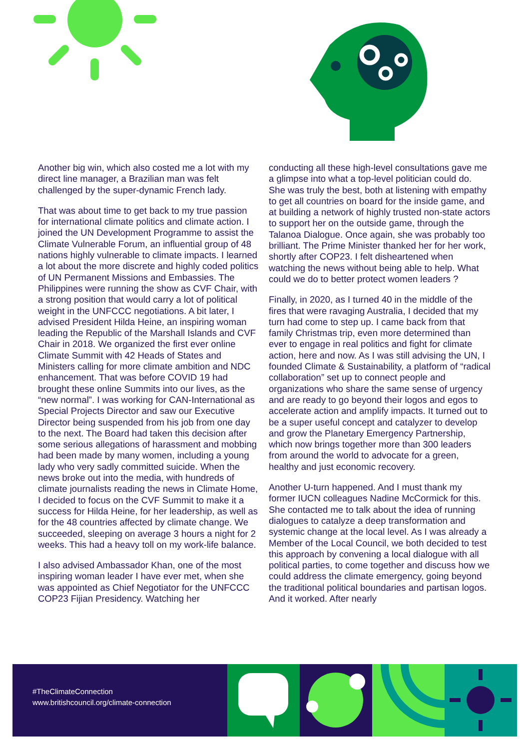Another big win, which also costed me a lot with my direct line manager, a Brazilian man was felt challenged by the super-dynamic French lady.
That was about time to get back to my true passion for international climate politics and climate action. I joined the UN Development Programme to assist the Climate Vulnerable Forum, an influential group of 48 nations highly vulnerable to climate impacts. I learned a lot about the more discrete and highly coded politics of UN Permanent Missions and Embassies. The Philippines were running the show as CVF Chair, with a strong position that would carry a lot of political weight in the UNFCCC negotiations. A bit later, I advised President Hilda Heine, an inspiring woman leading the Republic of the Marshall Islands and CVF Chair in 2018. We organized the first ever online Climate Summit with 42 Heads of States and Ministers calling for more climate ambition and NDC enhancement. That was before COVID 19 had brought these online Summits into our lives, as the “new normal”. I was working for CAN-International as Special Projects Director and saw our Executive Director being suspended from his job from one day to the next. The Board had taken this decision after some serious allegations of harassment and mobbing had been made by many women, including a young lady who very sadly committed suicide. When the news broke out into the media, with hundreds of climate journalists reading the news in Climate Home, I decided to focus on the CVF Summit to make it a success for Hilda Heine, for her leadership, as well as for the 48 countries affected by climate change. We succeeded, sleeping on average 3 hours a night for 2 weeks. This had a heavy toll on my work-life balance.
I also advised Ambassador Khan, one of the most inspiring woman leader I have ever met, when she was appointed as Chief Negotiator for the UNFCCC COP23 Fijian Presidency. Watching her
conducting all these high-level consultations gave me a glimpse into what a top-level politician could do. She was truly the best, both at listening with empathy to get all countries on board for the inside game, and at building a network of highly trusted non-state actors to support her on the outside game, through the Talanoa Dialogue. Once again, she was probably too brilliant. The Prime Minister thanked her for her work, shortly after COP23. I felt disheartened when watching the news without being able to help. What could we do to better protect women leaders ?
Finally, in 2020, as I turned 40 in the middle of the fires that were ravaging Australia, I decided that my turn had come to step up. I came back from that family Christmas trip, even more determined than ever to engage in real politics and fight for climate action, here and now. As I was still advising the UN, I founded Climate & Sustainability, a platform of “radical collaboration” set up to connect people and organizations who share the same sense of urgency and are ready to go beyond their logos and egos to accelerate action and amplify impacts. It turned out to be a super useful concept and catalyzer to develop and grow the Planetary Emergency Partnership, which now brings together more than 300 leaders from around the world to advocate for a green, healthy and just economic recovery.
Another U-turn happened. And I must thank my former IUCN colleagues Nadine McCormick for this. She contacted me to talk about the idea of running dialogues to catalyze a deep transformation and systemic change at the local level. As I was already a Member of the Local Council, we both decided to test this approach by convening a local dialogue with all political parties, to come together and discuss how we could address the climate emergency, going beyond the traditional political boundaries and partisan logos. And it worked. After nearly
#TheClimateConnection
www.britishcouncil.org/climate-connection